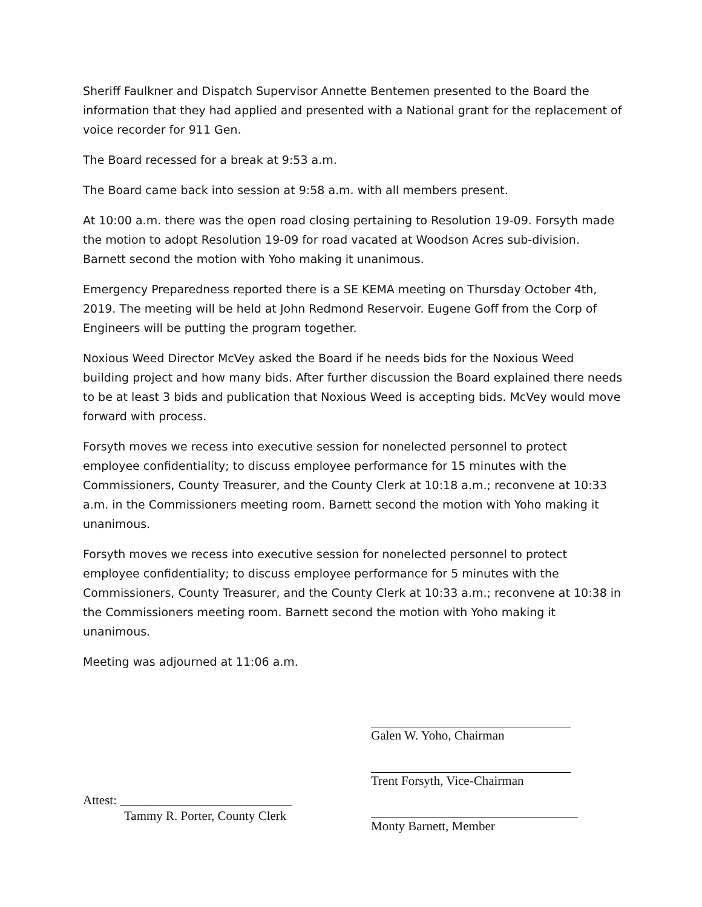Sheriff Faulkner and Dispatch Supervisor Annette Bentemen presented to the Board the information that they had applied and presented with a National grant for the replacement of voice recorder for 911 Gen.
The Board recessed for a break at 9:53 a.m.
The Board came back into session at 9:58 a.m. with all members present.
At 10:00 a.m. there was the open road closing pertaining to Resolution 19-09. Forsyth made the motion to adopt Resolution 19-09 for road vacated at Woodson Acres sub-division. Barnett second the motion with Yoho making it unanimous.
Emergency Preparedness reported there is a SE KEMA meeting on Thursday October 4th, 2019. The meeting will be held at John Redmond Reservoir. Eugene Goff from the Corp of Engineers will be putting the program together.
Noxious Weed Director McVey asked the Board if he needs bids for the Noxious Weed building project and how many bids. After further discussion the Board explained there needs to be at least 3 bids and publication that Noxious Weed is accepting bids. McVey would move forward with process.
Forsyth moves we recess into executive session for nonelected personnel to protect employee confidentiality; to discuss employee performance for 15 minutes with the Commissioners, County Treasurer, and the County Clerk at 10:18 a.m.; reconvene at 10:33 a.m. in the Commissioners meeting room. Barnett second the motion with Yoho making it unanimous.
Forsyth moves we recess into executive session for nonelected personnel to protect employee confidentiality; to discuss employee performance for 5 minutes with the Commissioners, County Treasurer, and the County Clerk at 10:33 a.m.; reconvene at 10:38 in the Commissioners meeting room. Barnett second the motion with Yoho making it unanimous.
Meeting was adjourned at 11:06 a.m.
Attest: ___________________________
Tammy R. Porter, County Clerk
Galen W. Yoho, Chairman
Trent Forsyth, Vice-Chairman
Monty Barnett, Member